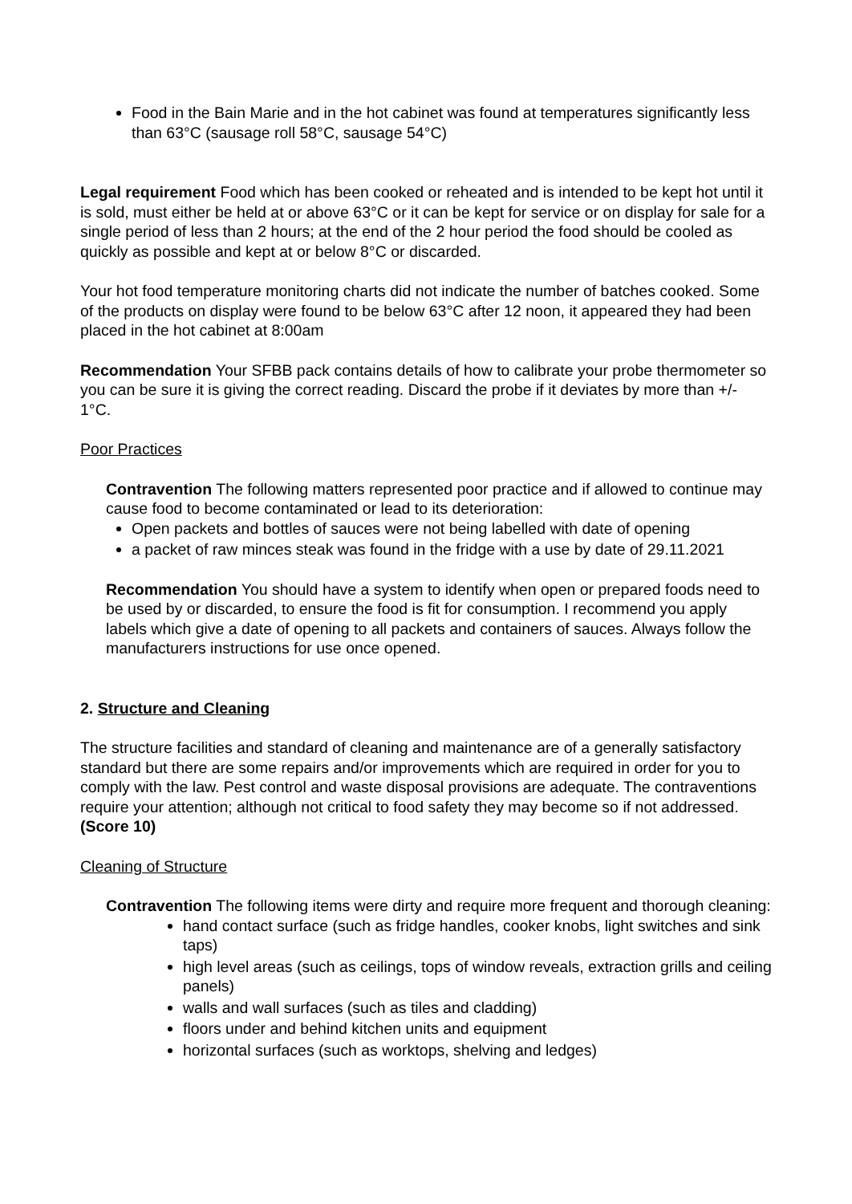Food in the Bain Marie and in the hot cabinet was found at temperatures significantly less than 63°C (sausage roll 58°C, sausage 54°C)
Legal requirement Food which has been cooked or reheated and is intended to be kept hot until it is sold, must either be held at or above 63°C or it can be kept for service or on display for sale for a single period of less than 2 hours; at the end of the 2 hour period the food should be cooled as quickly as possible and kept at or below 8°C or discarded.
Your hot food temperature monitoring charts did not indicate the number of batches cooked. Some of the products on display were found to be below 63°C after 12 noon, it appeared they had been placed in the hot cabinet at 8:00am
Recommendation Your SFBB pack contains details of how to calibrate your probe thermometer so you can be sure it is giving the correct reading. Discard the probe if it deviates by more than +/- 1°C.
Poor Practices
Contravention The following matters represented poor practice and if allowed to continue may cause food to become contaminated or lead to its deterioration:
Open packets and bottles of sauces were not being labelled with date of opening
a packet of raw minces steak was found in the fridge with a use by date of 29.11.2021
Recommendation You should have a system to identify when open or prepared foods need to be used by or discarded, to ensure the food is fit for consumption. I recommend you apply labels which give a date of opening to all packets and containers of sauces. Always follow the manufacturers instructions for use once opened.
2. Structure and Cleaning
The structure facilities and standard of cleaning and maintenance are of a generally satisfactory standard but there are some repairs and/or improvements which are required in order for you to comply with the law. Pest control and waste disposal provisions are adequate. The contraventions require your attention; although not critical to food safety they may become so if not addressed. (Score 10)
Cleaning of Structure
Contravention The following items were dirty and require more frequent and thorough cleaning:
hand contact surface (such as fridge handles, cooker knobs, light switches and sink taps)
high level areas (such as ceilings, tops of window reveals, extraction grills and ceiling panels)
walls and wall surfaces (such as tiles and cladding)
floors under and behind kitchen units and equipment
horizontal surfaces (such as worktops, shelving and ledges)